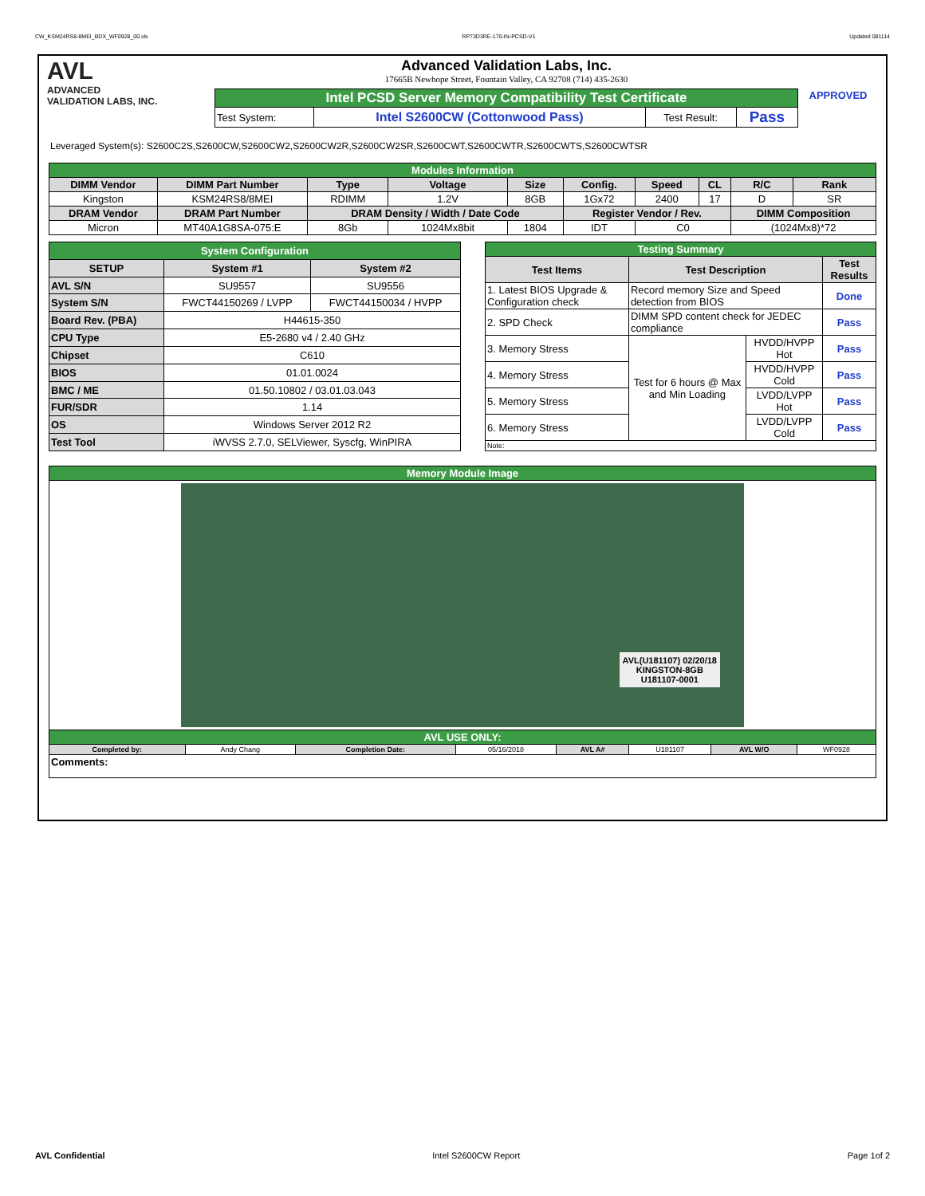CW_KSM24RS8-8MEI_BDX_WF0928_00.xls RP73D3RE-170-IN-PCSD-V1 Updated 081114
AVL
ADVANCED
VALIDATION LABS, INC.
Advanced Validation Labs, Inc.
17665B Newhope Street, Fountain Valley, CA 92708 (714) 435-2630
| Intel PCSD Server Memory Compatibility Test Certificate | | | |
| Test System: | Intel S2600CW (Cottonwood Pass) | Test Result: | Pass |
APPROVED
Leveraged System(s): S2600C2S,S2600CW,S2600CW2,S2600CW2R,S2600CW2SR,S2600CWT,S2600CWTR,S2600CWTS,S2600CWTSR
| Modules Information | | | | | | | | | |
| DIMM Vendor | DIMM Part Number | Type | Voltage | Size | Config. | Speed | CL | R/C | Rank |
| Kingston | KSM24RS8/8MEI | RDIMM | 1.2V | 8GB | 1Gx72 | 2400 | 17 | D | SR |
| DRAM Vendor | DRAM Part Number | DRAM Density / Width / Date Code | | | Register Vendor / Rev. | | | DIMM Composition | |
| Micron | MT40A1G8SA-075:E | 8Gb | 1024Mx8bit | 1804 | IDT | C0 | | (1024Mx8)*72 | |
| System Configuration | | |
| SETUP | System #1 | System #2 |
| AVL S/N | SU9557 | SU9556 |
| System S/N | FWCT44150269 / LVPP | FWCT44150034 / HVPP |
| Board Rev. (PBA) | H44615-350 | |
| CPU Type | E5-2680 v4 / 2.40 GHz | |
| Chipset | C610 | |
| BIOS | 01.01.0024 | |
| BMC / ME | 01.50.10802 / 03.01.03.043 | |
| FUR/SDR | 1.14 | |
| OS | Windows Server 2012 R2 | |
| Test Tool | iWVSS 2.7.0, SELViewer, Syscfg, WinPIRA | |
| Testing Summary | | | |
| Test Items | Test Description | | Test Results |
| 1. Latest BIOS Upgrade & Configuration check | Record memory Size and Speed detection from BIOS | | Done |
| 2. SPD Check | DIMM SPD content check for JEDEC compliance | | Pass |
| 3. Memory Stress | Test for 6 hours @ Max and Min Loading | HVDD/HVPP Hot | Pass |
| 4. Memory Stress | | HVDD/HVPP Cold | Pass |
| 5. Memory Stress | | LVDD/LVPP Hot | Pass |
| 6. Memory Stress | | LVDD/LVPP Cold | Pass |
| Note: | | | |
| Memory Module Image | | | | | | | |
| AVL(U181107) 02/20/18 KINGSTON-8GB U181107-0001 | | | | | | | |
| AVL USE ONLY: | | | | | | | |
| Completed by: | Andy Chang | Completion Date: | 05/16/2018 | AVL A# | U181107 | AVL W/O | WF0928 |
| Comments: | | | | | | | |
AVL Confidential Intel S2600CW Report Page 1of 2